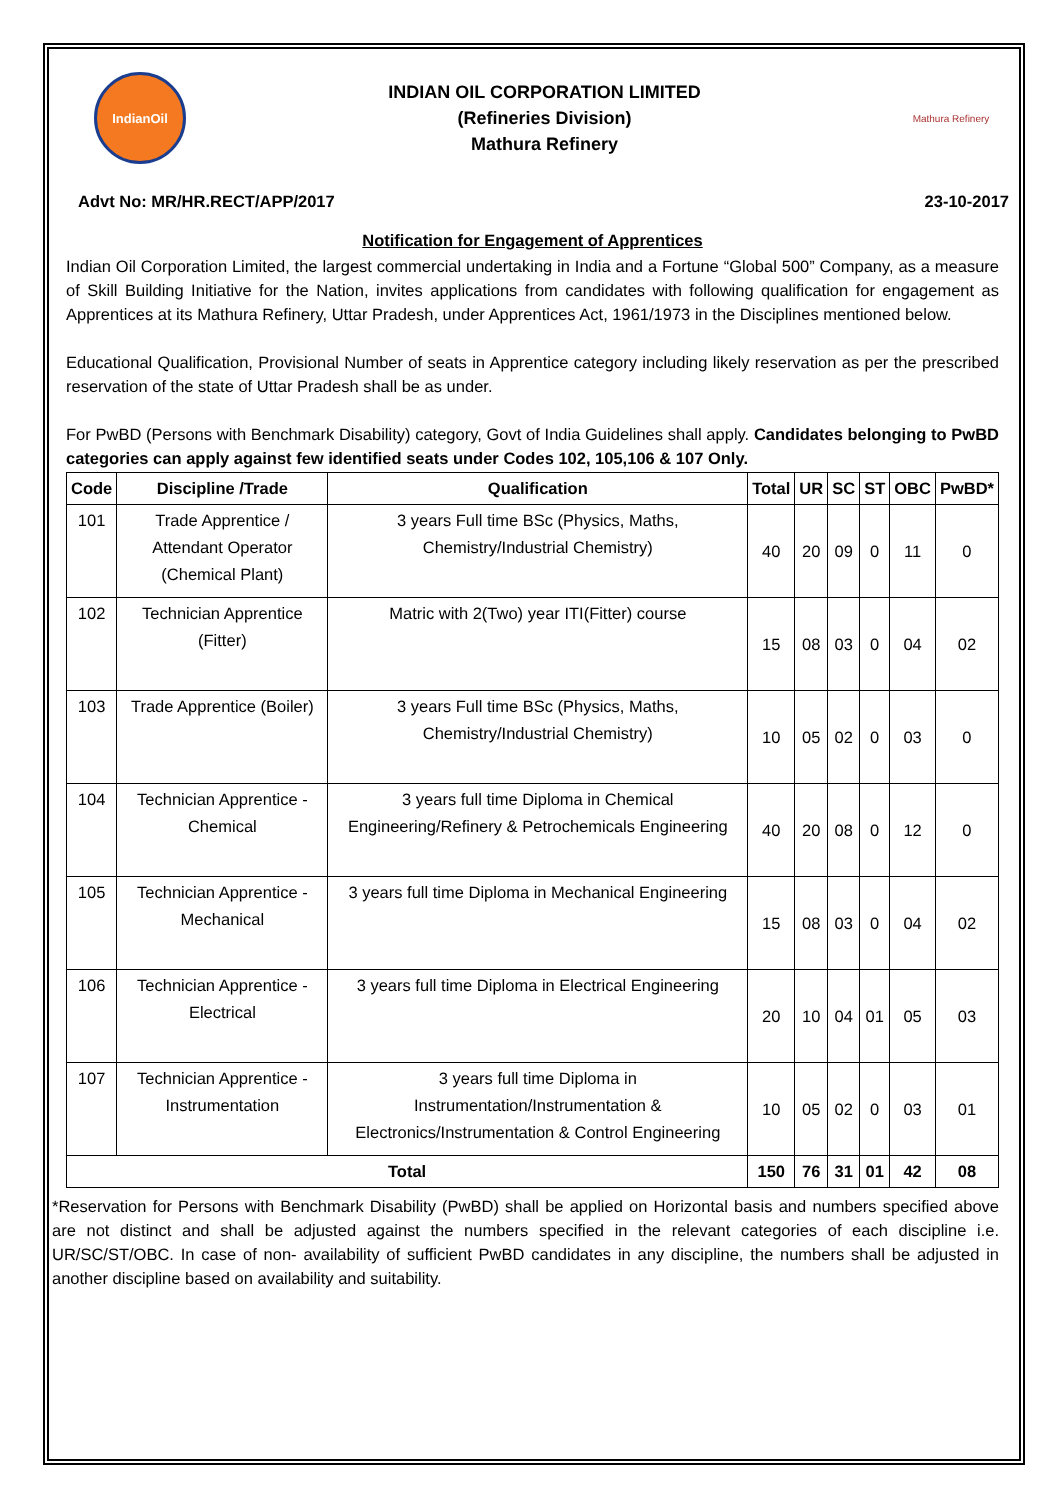IndianOil
INDIAN OIL CORPORATION LIMITED
(Refineries Division)
Mathura Refinery
Mathura Refinery
Advt No: MR/HR.RECT/APP/2017 23-10-2017
Notification for Engagement of Apprentices
Indian Oil Corporation Limited, the largest commercial undertaking in India and a Fortune “Global 500” Company, as a measure of Skill Building Initiative for the Nation, invites applications from candidates with following qualification for engagement as Apprentices at its Mathura Refinery, Uttar Pradesh, under Apprentices Act, 1961/1973 in the Disciplines mentioned below.
Educational Qualification, Provisional Number of seats in Apprentice category including likely reservation as per the prescribed reservation of the state of Uttar Pradesh shall be as under.
For PwBD (Persons with Benchmark Disability) category, Govt of India Guidelines shall apply. Candidates belonging to PwBD categories can apply against few identified seats under Codes 102, 105,106 & 107 Only.
| Code | Discipline /Trade | Qualification | Total | UR | SC | ST | OBC | PwBD* |
| --- | --- | --- | --- | --- | --- | --- | --- | --- |
| 101 | Trade Apprentice / Attendant Operator (Chemical Plant) | 3 years Full time BSc (Physics, Maths, Chemistry/Industrial Chemistry) | 40 | 20 | 09 | 0 | 11 | 0 |
| 102 | Technician Apprentice (Fitter) | Matric with 2(Two) year ITI(Fitter) course | 15 | 08 | 03 | 0 | 04 | 02 |
| 103 | Trade Apprentice (Boiler) | 3 years Full time BSc (Physics, Maths, Chemistry/Industrial Chemistry) | 10 | 05 | 02 | 0 | 03 | 0 |
| 104 | Technician Apprentice - Chemical | 3 years full time Diploma in Chemical Engineering/Refinery & Petrochemicals Engineering | 40 | 20 | 08 | 0 | 12 | 0 |
| 105 | Technician Apprentice - Mechanical | 3 years full time Diploma in Mechanical Engineering | 15 | 08 | 03 | 0 | 04 | 02 |
| 106 | Technician Apprentice - Electrical | 3 years full time Diploma in Electrical Engineering | 20 | 10 | 04 | 01 | 05 | 03 |
| 107 | Technician Apprentice - Instrumentation | 3 years full time Diploma in Instrumentation/Instrumentation & Electronics/Instrumentation & Control Engineering | 10 | 05 | 02 | 0 | 03 | 01 |
| Total | | | 150 | 76 | 31 | 01 | 42 | 08 |
*Reservation for Persons with Benchmark Disability (PwBD) shall be applied on Horizontal basis and numbers specified above are not distinct and shall be adjusted against the numbers specified in the relevant categories of each discipline i.e. UR/SC/ST/OBC. In case of non- availability of sufficient PwBD candidates in any discipline, the numbers shall be adjusted in another discipline based on availability and suitability.